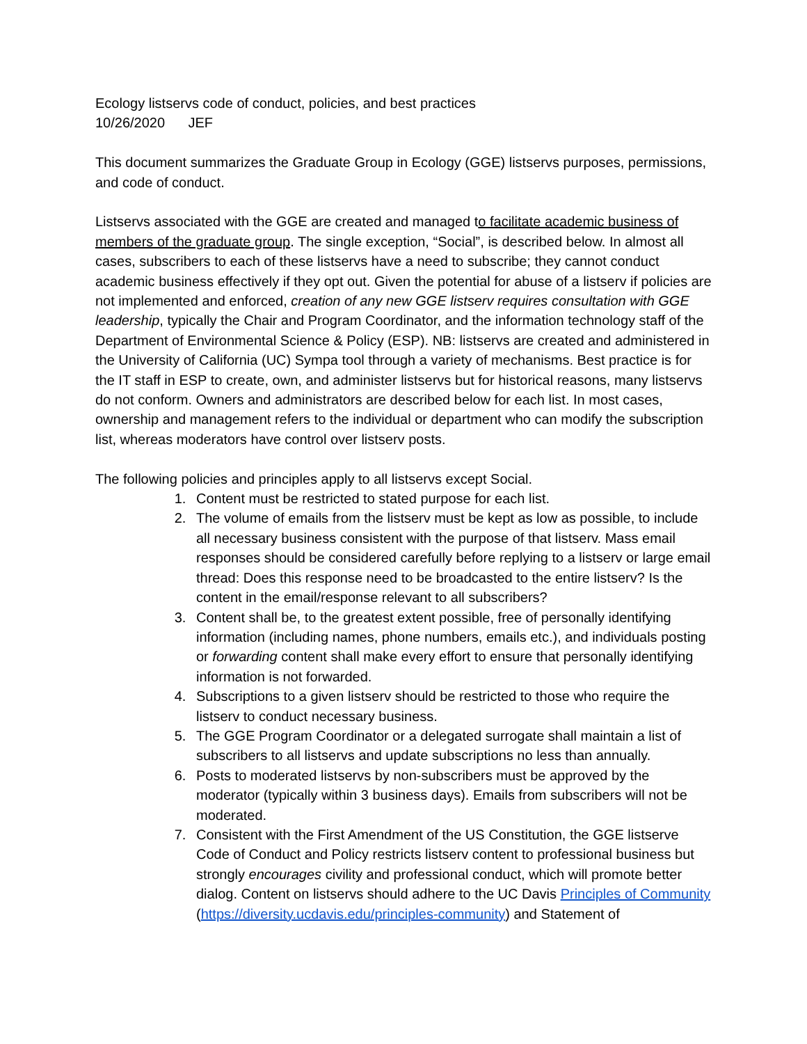Ecology listservs code of conduct, policies, and best practices
10/26/2020 JEF
This document summarizes the Graduate Group in Ecology (GGE) listservs purposes, permissions, and code of conduct.
Listservs associated with the GGE are created and managed to facilitate academic business of members of the graduate group. The single exception, “Social”, is described below. In almost all cases, subscribers to each of these listservs have a need to subscribe; they cannot conduct academic business effectively if they opt out. Given the potential for abuse of a listserv if policies are not implemented and enforced, creation of any new GGE listserv requires consultation with GGE leadership, typically the Chair and Program Coordinator, and the information technology staff of the Department of Environmental Science & Policy (ESP). NB: listservs are created and administered in the University of California (UC) Sympa tool through a variety of mechanisms. Best practice is for the IT staff in ESP to create, own, and administer listservs but for historical reasons, many listservs do not conform. Owners and administrators are described below for each list. In most cases, ownership and management refers to the individual or department who can modify the subscription list, whereas moderators have control over listserv posts.
The following policies and principles apply to all listservs except Social.
1. Content must be restricted to stated purpose for each list.
2. The volume of emails from the listserv must be kept as low as possible, to include all necessary business consistent with the purpose of that listserv. Mass email responses should be considered carefully before replying to a listserv or large email thread: Does this response need to be broadcasted to the entire listserv? Is the content in the email/response relevant to all subscribers?
3. Content shall be, to the greatest extent possible, free of personally identifying information (including names, phone numbers, emails etc.), and individuals posting or forwarding content shall make every effort to ensure that personally identifying information is not forwarded.
4. Subscriptions to a given listserv should be restricted to those who require the listserv to conduct necessary business.
5. The GGE Program Coordinator or a delegated surrogate shall maintain a list of subscribers to all listservs and update subscriptions no less than annually.
6. Posts to moderated listservs by non-subscribers must be approved by the moderator (typically within 3 business days). Emails from subscribers will not be moderated.
7. Consistent with the First Amendment of the US Constitution, the GGE listserve Code of Conduct and Policy restricts listserv content to professional business but strongly encourages civility and professional conduct, which will promote better dialog. Content on listservs should adhere to the UC Davis Principles of Community (https://diversity.ucdavis.edu/principles-community) and Statement of